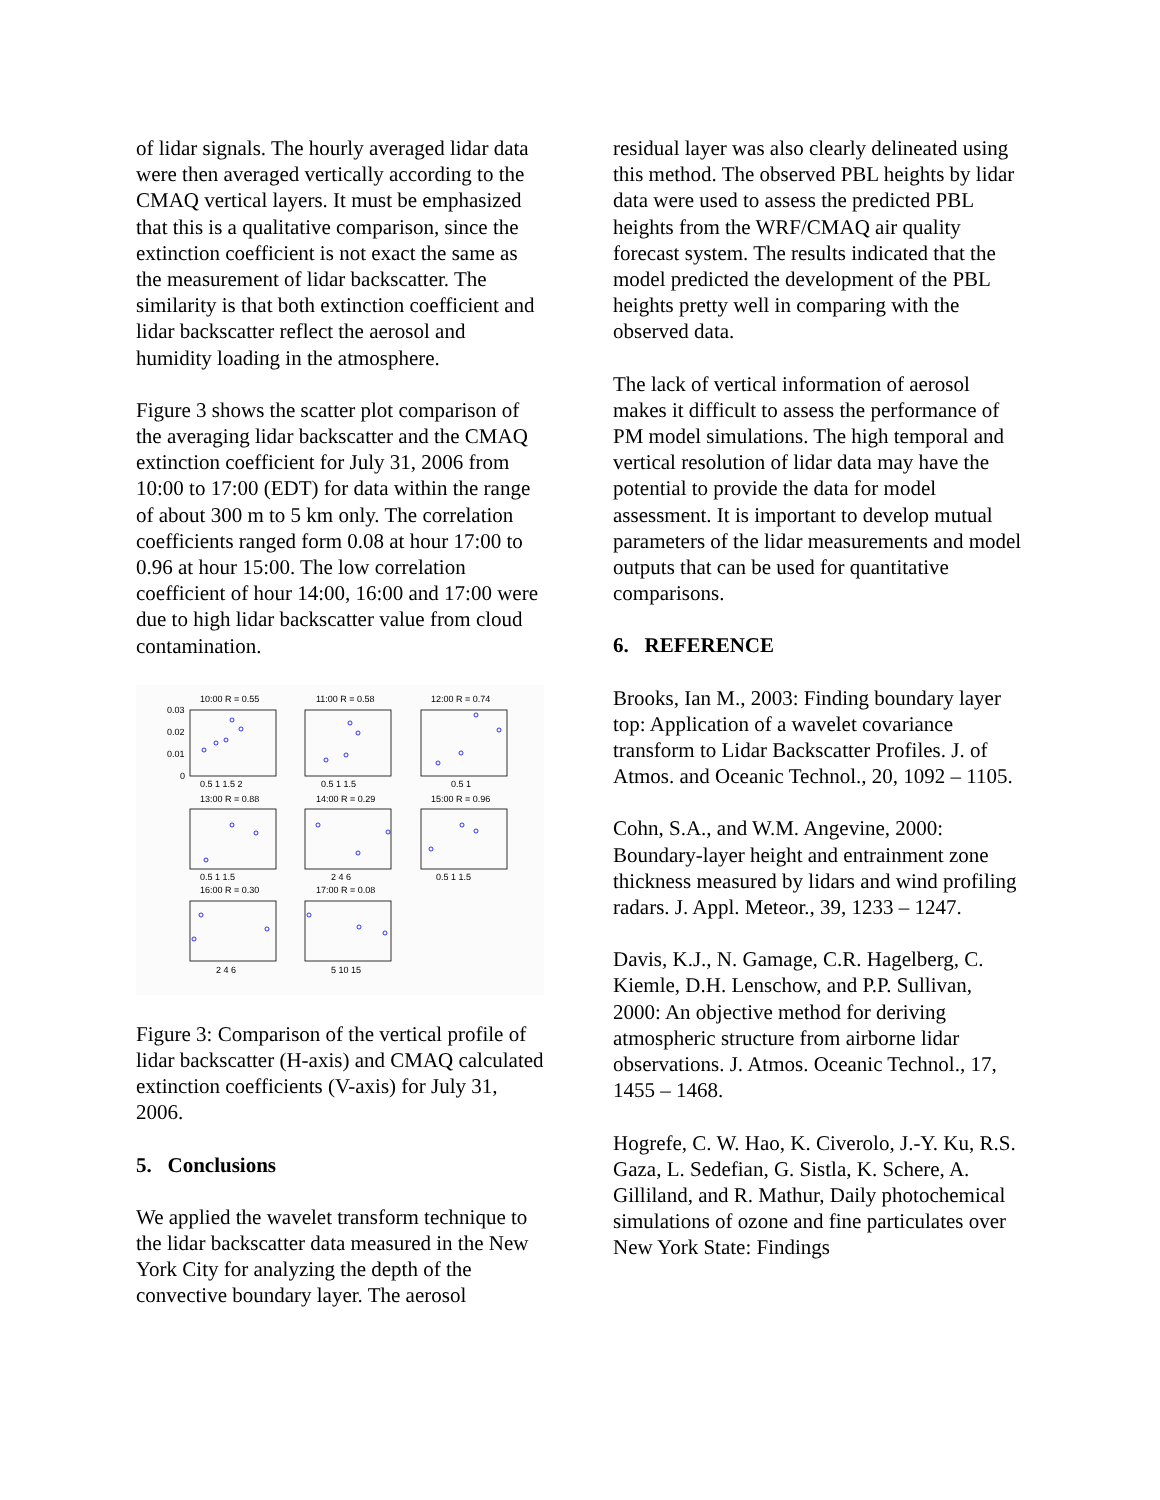of lidar signals. The hourly averaged lidar data were then averaged vertically according to the CMAQ vertical layers. It must be emphasized that this is a qualitative comparison, since the extinction coefficient is not exact the same as the measurement of lidar backscatter. The similarity is that both extinction coefficient and lidar backscatter reflect the aerosol and humidity loading in the atmosphere.
Figure 3 shows the scatter plot comparison of the averaging lidar backscatter and the CMAQ extinction coefficient for July 31, 2006 from 10:00 to 17:00 (EDT) for data within the range of about 300 m to 5 km only. The correlation coefficients ranged form 0.08 at hour 17:00 to 0.96 at hour 15:00. The low correlation coefficient of hour 14:00, 16:00 and 17:00 were due to high lidar backscatter value from cloud contamination.
10:00 R = 0.55
11:00 R = 0.58
12:00 R = 0.74
13:00 R = 0.88
14:00 R = 0.29
15:00 R = 0.96
16:00 R = 0.30
17:00 R = 0.08
0.03
0.02
0.01
0
0.5 1 1.5 2
0.5 1 1.5
0.5 1
0.5 1 1.5
2 4 6
0.5 1 1.5
2 4 6
5 10 15
Figure 3: Comparison of the vertical profile of lidar backscatter (H-axis) and CMAQ calculated extinction coefficients (V-axis) for July 31, 2006.
5. Conclusions
We applied the wavelet transform technique to the lidar backscatter data measured in the New York City for analyzing the depth of the convective boundary layer. The aerosol
residual layer was also clearly delineated using this method. The observed PBL heights by lidar data were used to assess the predicted PBL heights from the WRF/CMAQ air quality forecast system. The results indicated that the model predicted the development of the PBL heights pretty well in comparing with the observed data.
The lack of vertical information of aerosol makes it difficult to assess the performance of PM model simulations. The high temporal and vertical resolution of lidar data may have the potential to provide the data for model assessment. It is important to develop mutual parameters of the lidar measurements and model outputs that can be used for quantitative comparisons.
6. REFERENCE
Brooks, Ian M., 2003: Finding boundary layer top: Application of a wavelet covariance transform to Lidar Backscatter Profiles. J. of Atmos. and Oceanic Technol., 20, 1092 – 1105.
Cohn, S.A., and W.M. Angevine, 2000: Boundary-layer height and entrainment zone thickness measured by lidars and wind profiling radars. J. Appl. Meteor., 39, 1233 – 1247.
Davis, K.J., N. Gamage, C.R. Hagelberg, C. Kiemle, D.H. Lenschow, and P.P. Sullivan, 2000: An objective method for deriving atmospheric structure from airborne lidar observations. J. Atmos. Oceanic Technol., 17, 1455 – 1468.
Hogrefe, C. W. Hao, K. Civerolo, J.-Y. Ku, R.S. Gaza, L. Sedefian, G. Sistla, K. Schere, A. Gilliland, and R. Mathur, Daily photochemical simulations of ozone and fine particulates over New York State: Findings